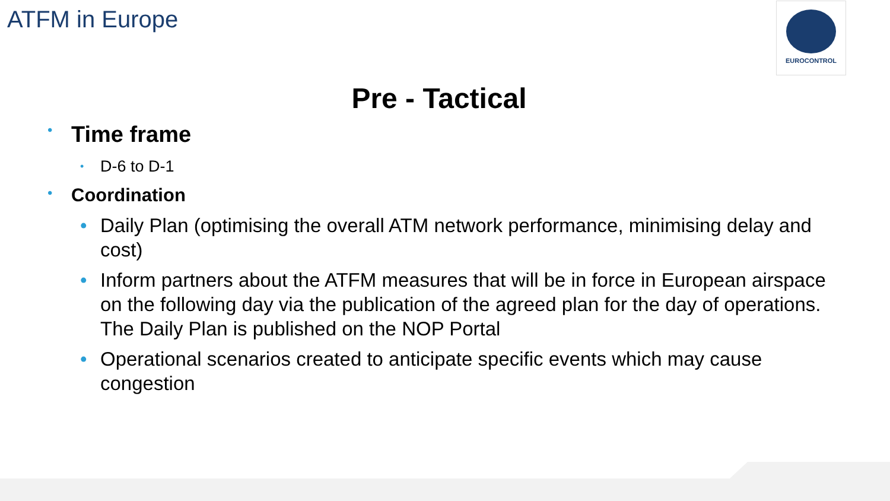ATFM in Europe EUROCONTROL
Pre - Tactical
• Time frame
• D-6 to D-1
• Coordination
• Daily Plan (optimising the overall ATM network performance, minimising delay and cost)
• Inform partners about the ATFM measures that will be in force in European airspace on the following day via the publication of the agreed plan for the day of operations. The Daily Plan is published on the NOP Portal
• Operational scenarios created to anticipate specific events which may cause congestion